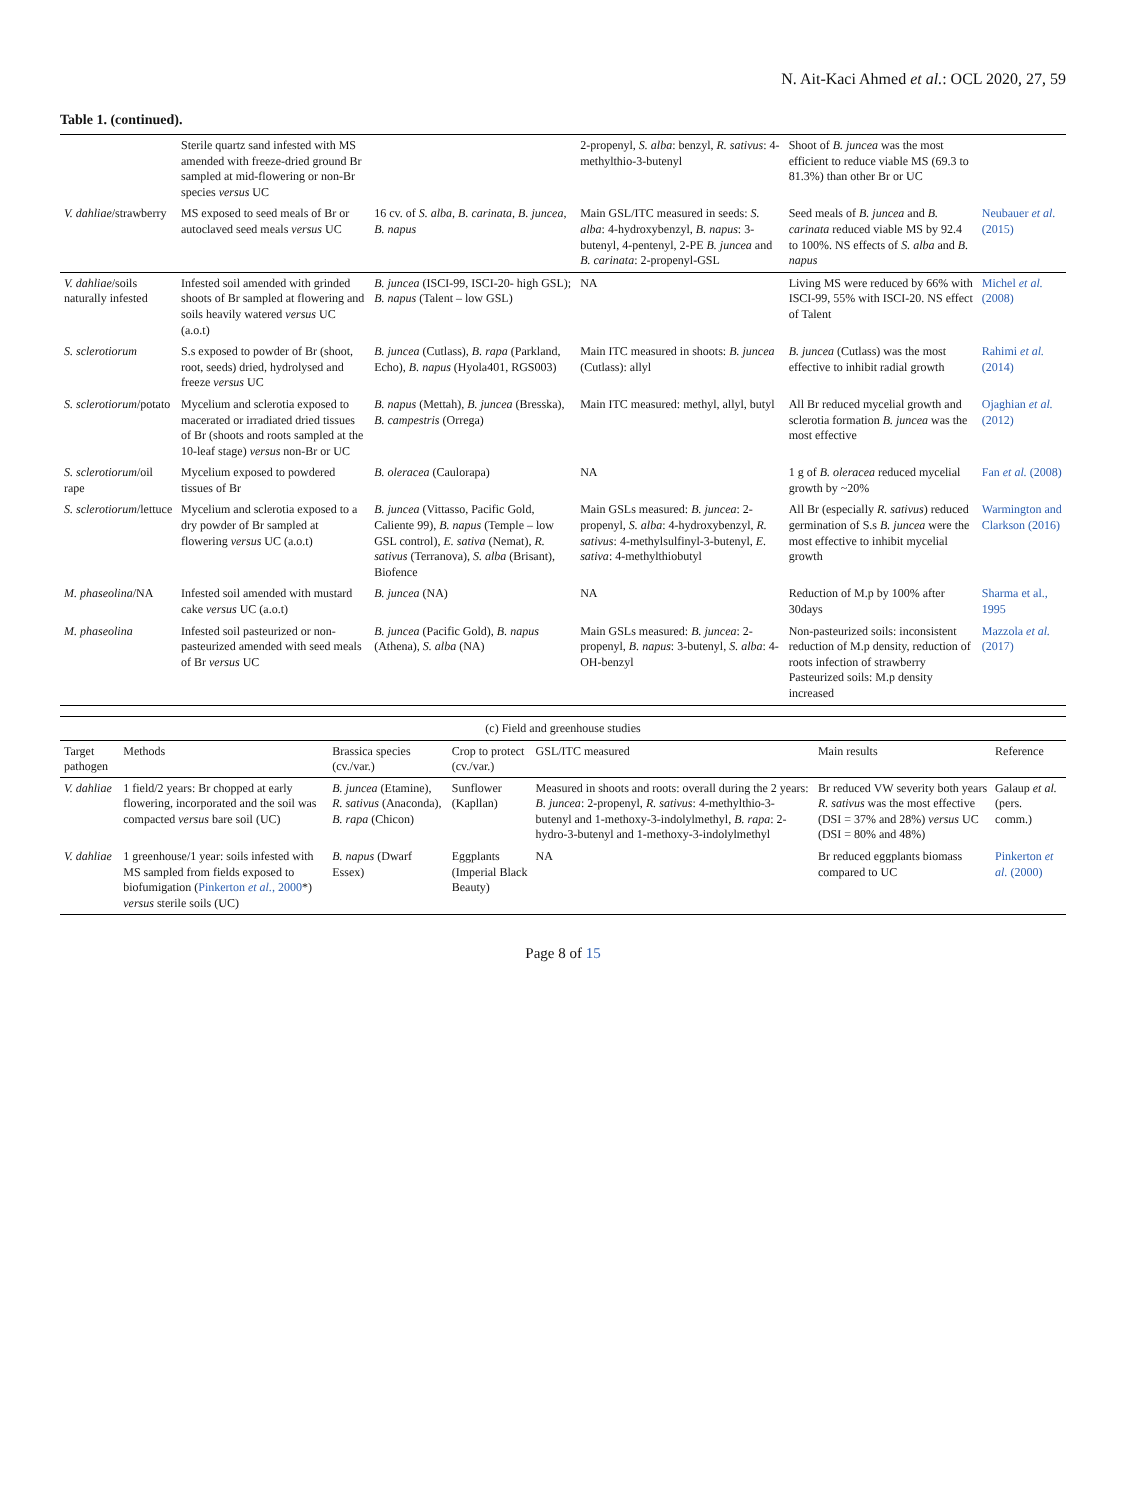N. Ait-Kaci Ahmed et al.: OCL 2020, 27, 59
Table 1. (continued).
| | Sterile quartz sand infested with MS amended with freeze-dried ground Br sampled at mid-flowering or non-Br species versus UC | | 2-propenyl, S. alba : benzyl, R. sativus : 4-methylthio-3-butenyl | Shoot of B. juncea was the most efficient to reduce viable MS (69.3 to 81.3%) than other Br or UC | |
| V. dahliae /strawberry | MS exposed to seed meals of Br or autoclaved seed meals versus UC | 16 cv. of S. alba , B. carinata , B. juncea , B. napus | Main GSL/ITC measured in seeds: S. alba : 4-hydroxybenzyl, B. napus : 3-butenyl, 4-pentenyl, 2-PE B. juncea and B. carinata : 2-propenyl-GSL | Seed meals of B. juncea and B. carinata reduced viable MS by 92.4 to 100%. NS effects of S. alba and B. napus | Neubauer et al. (2015) |
| V. dahliae /soils naturally infested | Infested soil amended with grinded shoots of Br sampled at flowering and soils heavily watered versus UC (a.o.t) | B. juncea (ISCI-99, ISCI-20- high GSL); B. napus (Talent – low GSL) | NA | Living MS were reduced by 66% with ISCI-99, 55% with ISCI-20. NS effect of Talent | Michel et al. (2008) |
| S. sclerotiorum | S.s exposed to powder of Br (shoot, root, seeds) dried, hydrolysed and freeze versus UC | B. juncea (Cutlass), B. rapa (Parkland, Echo), B. napus (Hyola401, RGS003) | Main ITC measured in shoots: B. juncea (Cutlass): allyl | B. juncea (Cutlass) was the most effective to inhibit radial growth | Rahimi et al. (2014) |
| S. sclerotiorum /potato | Mycelium and sclerotia exposed to macerated or irradiated dried tissues of Br (shoots and roots sampled at the 10-leaf stage) versus non-Br or UC | B. napus (Mettah), B. juncea (Bresska), B. campestris (Orrega) | Main ITC measured: methyl, allyl, butyl | All Br reduced mycelial growth and sclerotia formation B. juncea was the most effective | Ojaghian et al. (2012) |
| S. sclerotiorum /oil rape | Mycelium exposed to powdered tissues of Br | B. oleracea (Caulorapa) | NA | 1 g of B. oleracea reduced mycelial growth by ~20% | Fan et al. (2008) |
| S. sclerotiorum /lettuce | Mycelium and sclerotia exposed to a dry powder of Br sampled at flowering versus UC (a.o.t) | B. juncea (Vittasso, Pacific Gold, Caliente 99), B. napus (Temple – low GSL control), E. sativa (Nemat), R. sativus (Terranova), S. alba (Brisant), Biofence | Main GSLs measured: B. juncea : 2-propenyl, S. alba : 4-hydroxybenzyl, R. sativus : 4-methylsulfinyl-3-butenyl, E. sativa : 4-methylthiobutyl | All Br (especially R. sativus ) reduced germination of S.s B. juncea were the most effective to inhibit mycelial growth | Warmington and Clarkson (2016) |
| M. phaseolina /NA | Infested soil amended with mustard cake versus UC (a.o.t) | B. juncea (NA) | NA | Reduction of M.p by 100% after 30days | Sharma et al., 1995 |
| M. phaseolina | Infested soil pasteurized or non-pasteurized amended with seed meals of Br versus UC | B. juncea (Pacific Gold), B. napus (Athena), S. alba (NA) | Main GSLs measured: B. juncea : 2-propenyl, B. napus : 3-butenyl, S. alba : 4-OH-benzyl | Non-pasteurized soils: inconsistent reduction of M.p density, reduction of roots infection of strawberry Pasteurized soils: M.p density increased | Mazzola et al. (2017) |
(c) Field and greenhouse studies
| Target pathogen | Methods | Brassica species (cv./var.) | Crop to protect (cv./var.) | GSL/ITC measured | Main results | Reference |
| --- | --- | --- | --- | --- | --- | --- |
| V. dahliae | 1 field/2 years: Br chopped at early flowering, incorporated and the soil was compacted versus bare soil (UC) | B. juncea (Etamine), R. sativus (Anaconda), B. rapa (Chicon) | Sunflower (Kapllan) | Measured in shoots and roots: overall during the 2 years: B. juncea : 2-propenyl, R. sativus : 4-methylthio-3-butenyl and 1-methoxy-3-indolylmethyl, B. rapa : 2-hydro-3-butenyl and 1-methoxy-3-indolylmethyl | Br reduced VW severity both years R. sativus was the most effective (DSI = 37% and 28%) versus UC (DSI = 80% and 48%) | Galaup et al. (pers. comm.) |
| V. dahliae | 1 greenhouse/1 year: soils infested with MS sampled from fields exposed to biofumigation ( Pinkerton et al. , 2000 *) versus sterile soils (UC) | B. napus (Dwarf Essex) | Eggplants (Imperial Black Beauty) | NA | Br reduced eggplants biomass compared to UC | Pinkerton et al. (2000) |
Page 8 of 15